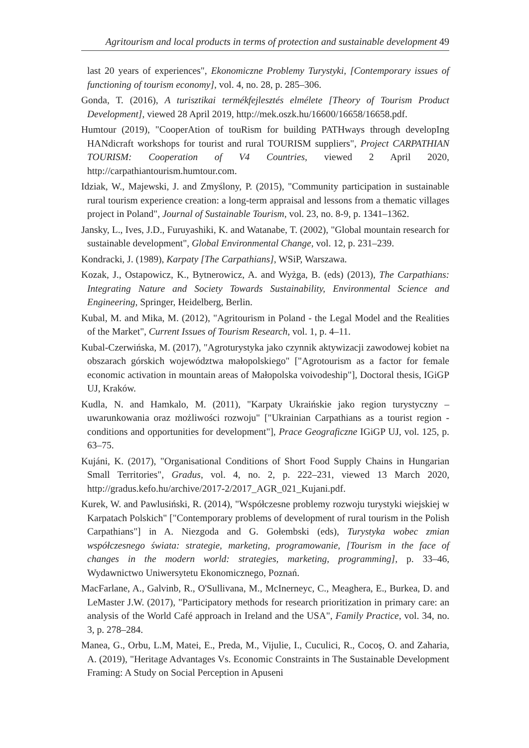Agritourism and local products in terms of protection and sustainable development 49
last 20 years of experiences", Ekonomiczne Problemy Turystyki, [Contemporary issues of functioning of tourism economy], vol. 4, no. 28, p. 285–306.
Gonda, T. (2016), A turisztikai termékfejlesztés elmélete [Theory of Tourism Product Development], viewed 28 April 2019, http://mek.oszk.hu/16600/16658/16658.pdf.
Humtour (2019), "CooperAtion of touRism for building PATHways through developIng HANdicraft workshops for tourist and rural TOURISM suppliers", Project CARPATHIAN TOURISM: Cooperation of V4 Countries, viewed 2 April 2020, http://carpathiantourism.humtour.com.
Idziak, W., Majewski, J. and Zmyślony, P. (2015), "Community participation in sustainable rural tourism experience creation: a long-term appraisal and lessons from a thematic villages project in Poland", Journal of Sustainable Tourism, vol. 23, no. 8-9, p. 1341–1362.
Jansky, L., Ives, J.D., Furuyashiki, K. and Watanabe, T. (2002), "Global mountain research for sustainable development", Global Environmental Change, vol. 12, p. 231–239.
Kondracki, J. (1989), Karpaty [The Carpathians], WSiP, Warszawa.
Kozak, J., Ostapowicz, K., Bytnerowicz, A. and Wyżga, B. (eds) (2013), The Carpathians: Integrating Nature and Society Towards Sustainability, Environmental Science and Engineering, Springer, Heidelberg, Berlin.
Kubal, M. and Mika, M. (2012), "Agritourism in Poland - the Legal Model and the Realities of the Market", Current Issues of Tourism Research, vol. 1, p. 4–11.
Kubal-Czerwińska, M. (2017), "Agroturystyka jako czynnik aktywizacji zawodowej kobiet na obszarach górskich województwa małopolskiego" ["Agrotourism as a factor for female economic activation in mountain areas of Małopolska voivodeship"], Doctoral thesis, IGiGP UJ, Kraków.
Kudla, N. and Hamkalo, M. (2011), "Karpaty Ukraińskie jako region turystyczny – uwarunkowania oraz możliwości rozwoju" ["Ukrainian Carpathians as a tourist region - conditions and opportunities for development"], Prace Geograficzne IGiGP UJ, vol. 125, p. 63–75.
Kujáni, K. (2017), "Organisational Conditions of Short Food Supply Chains in Hungarian Small Territories", Gradus, vol. 4, no. 2, p. 222–231, viewed 13 March 2020, http://gradus.kefo.hu/archive/2017-2/2017_AGR_021_Kujani.pdf.
Kurek, W. and Pawlusiński, R. (2014), "Współczesne problemy rozwoju turystyki wiejskiej w Karpatach Polskich" ["Contemporary problems of development of rural tourism in the Polish Carpathians"] in A. Niezgoda and G. Gołembski (eds), Turystyka wobec zmian współczesnego świata: strategie, marketing, programowanie, [Tourism in the face of changes in the modern world: strategies, marketing, programming], p. 33–46, Wydawnictwo Uniwersytetu Ekonomicznego, Poznań.
MacFarlane, A., Galvinb, R., O'Sullivana, M., McInerneyc, C., Meaghera, E., Burkea, D. and LeMaster J.W. (2017), "Participatory methods for research prioritization in primary care: an analysis of the World Café approach in Ireland and the USA", Family Practice, vol. 34, no. 3, p. 278–284.
Manea, G., Orbu, L.M, Matei, E., Preda, M., Vijulie, I., Cuculici, R., Cocoș, O. and Zaharia, A. (2019), "Heritage Advantages Vs. Economic Constraints in The Sustainable Development Framing: A Study on Social Perception in Apuseni